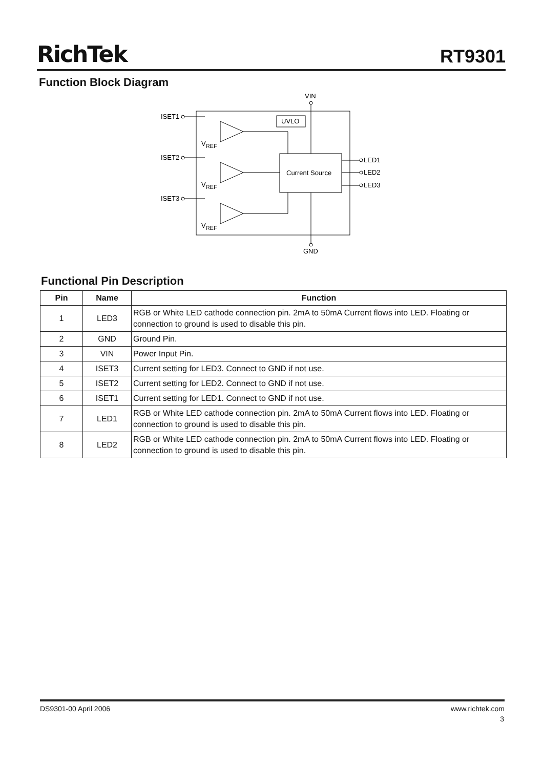RichTek RT9301
Function Block Diagram
VIN
UVLO
Current Source
GND
ISET1
ISET2
ISET3
VREF
VREF
VREF
LED1
LED2
LED3
Functional Pin Description
| Pin | Name | Function |
| --- | --- | --- |
| 1 | LED3 | RGB or White LED cathode connection pin. 2mA to 50mA Current flows into LED. Floating or connection to ground is used to disable this pin. |
| 2 | GND | Ground Pin. |
| 3 | VIN | Power Input Pin. |
| 4 | ISET3 | Current setting for LED3. Connect to GND if not use. |
| 5 | ISET2 | Current setting for LED2. Connect to GND if not use. |
| 6 | ISET1 | Current setting for LED1. Connect to GND if not use. |
| 7 | LED1 | RGB or White LED cathode connection pin. 2mA to 50mA Current flows into LED. Floating or connection to ground is used to disable this pin. |
| 8 | LED2 | RGB or White LED cathode connection pin. 2mA to 50mA Current flows into LED. Floating or connection to ground is used to disable this pin. |
DS9301-00 April 2006 www.richtek.com
3